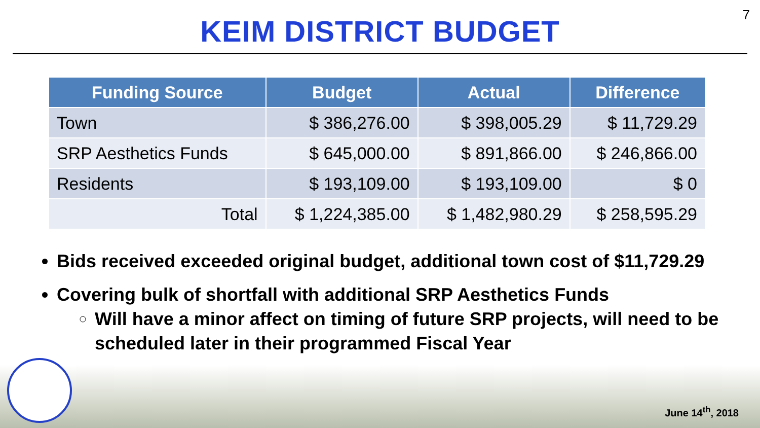7
KEIM DISTRICT BUDGET
| Funding Source | Budget | Actual | Difference |
| --- | --- | --- | --- |
| Town | $ 386,276.00 | $ 398,005.29 | $ 11,729.29 |
| SRP Aesthetics Funds | $ 645,000.00 | $ 891,866.00 | $ 246,866.00 |
| Residents | $ 193,109.00 | $ 193,109.00 | $ 0 |
| Total | $ 1,224,385.00 | $ 1,482,980.29 | $ 258,595.29 |
Bids received exceeded original budget, additional town cost of $11,729.29
Covering bulk of shortfall with additional SRP Aesthetics Funds
Will have a minor affect on timing of future SRP projects, will need to be scheduled later in their programmed Fiscal Year
June 14<sup>th</sup>, 2018